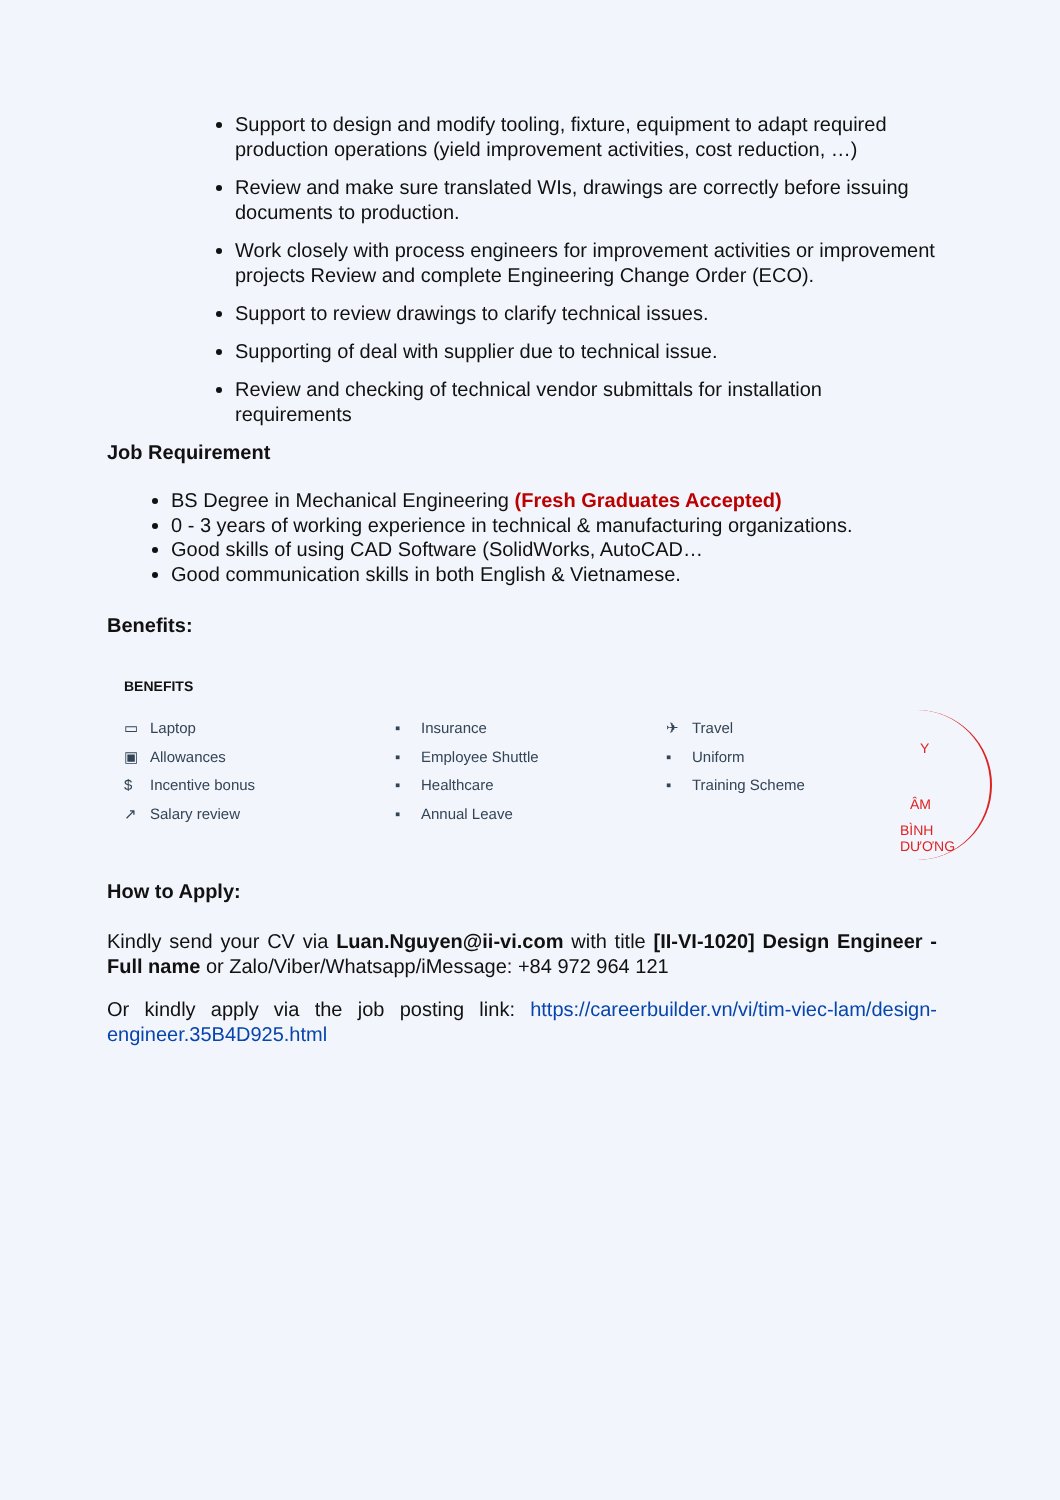Support to design and modify tooling, fixture, equipment to adapt required production operations (yield improvement activities, cost reduction, …)
Review and make sure translated WIs, drawings are correctly before issuing documents to production.
Work closely with process engineers for improvement activities or improvement projects Review and complete Engineering Change Order (ECO).
Support to review drawings to clarify technical issues.
Supporting of deal with supplier due to technical issue.
Review and checking of technical vendor submittals for installation requirements
Job Requirement
BS Degree in Mechanical Engineering (Fresh Graduates Accepted)
0 - 3 years of working experience in technical & manufacturing organizations.
Good skills of using CAD Software (SolidWorks, AutoCAD…
Good communication skills in both English & Vietnamese.
Benefits:
BENEFITS
▭ Laptop
▣ Allowances
$ Incentive bonus
↗ Salary review
▪ Insurance
▪ Employee Shuttle
▪ Healthcare
▪ Annual Leave
✈ Travel
▪ Uniform
▪ Training Scheme
How to Apply:
Kindly send your CV via Luan.Nguyen@ii-vi.com with title [II-VI-1020] Design Engineer - Full name or Zalo/Viber/Whatsapp/iMessage: +84 972 964 121
Or kindly apply via the job posting link: https://careerbuilder.vn/vi/tim-viec-lam/design-engineer.35B4D925.html
Y
ÂM
BÌNH DƯƠNG